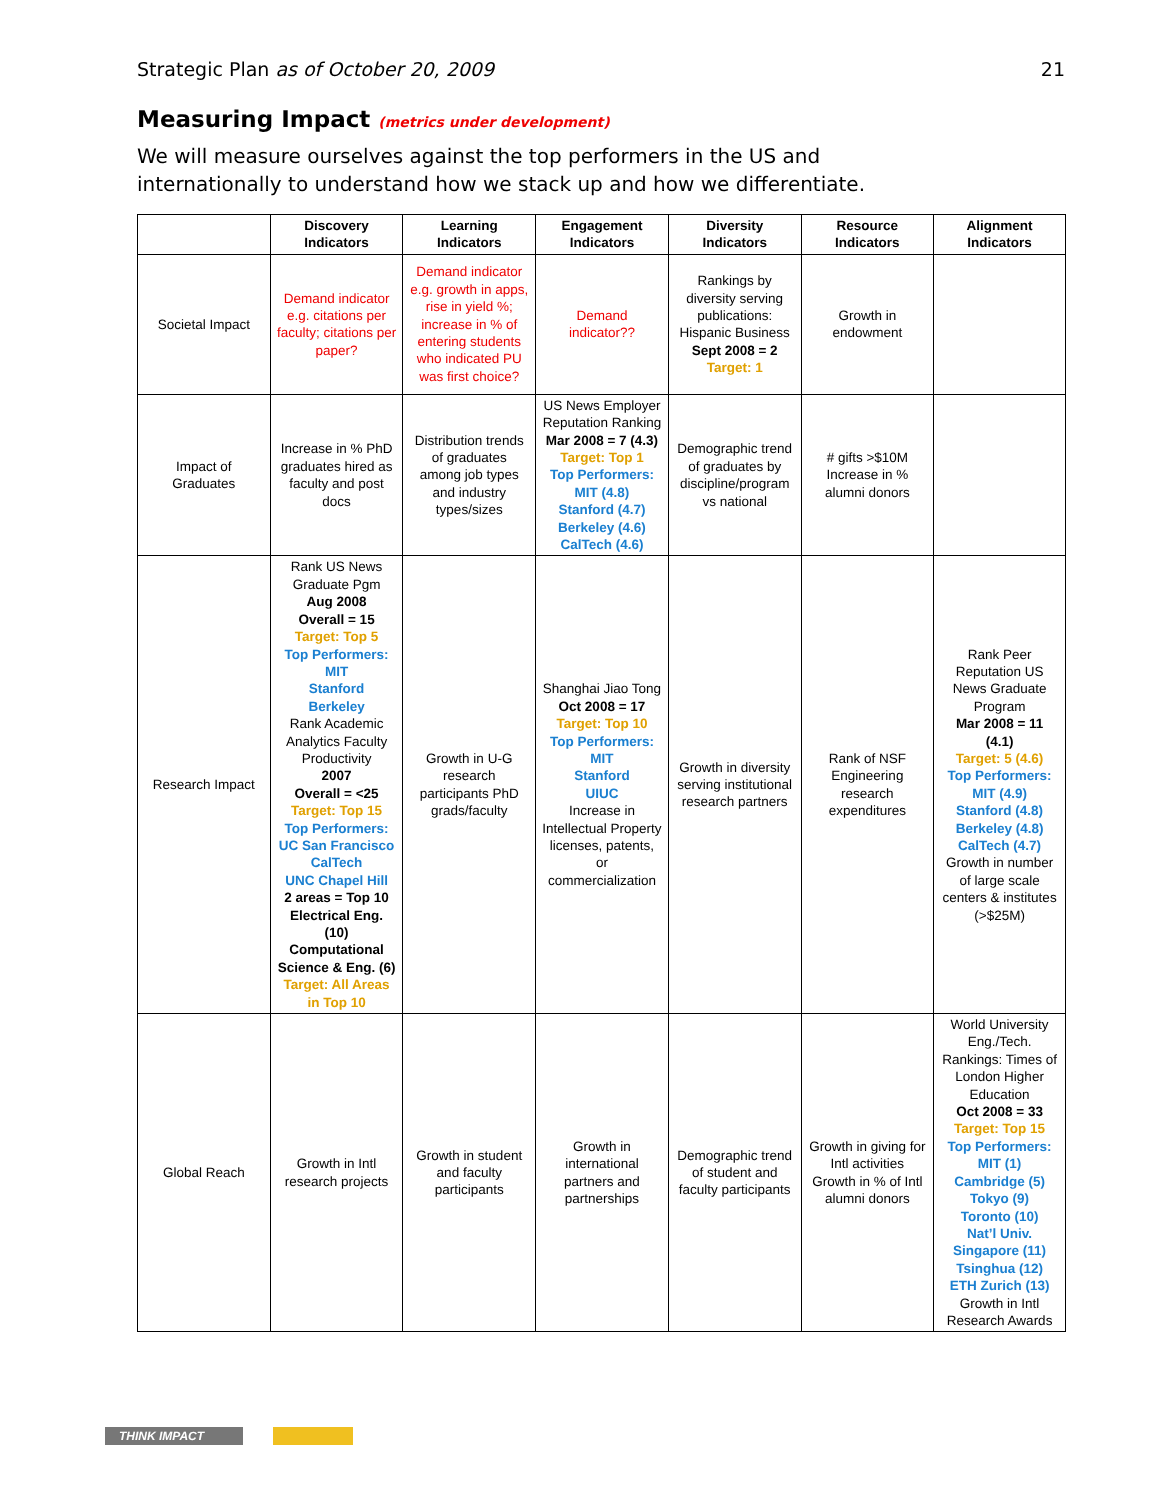Strategic Plan as of October 20, 2009
21
Measuring Impact (metrics under development)
We will measure ourselves against the top performers in the US and internationally to understand how we stack up and how we differentiate.
| | Discovery Indicators | Learning Indicators | Engagement Indicators | Diversity Indicators | Resource Indicators | Alignment Indicators |
| --- | --- | --- | --- | --- | --- | --- |
| Societal Impact | Demand indicator e.g. citations per faculty; citations per paper? | Demand indicator e.g. growth in apps, rise in yield %; increase in % of entering students who indicated PU was first choice? | Demand indicator?? | Rankings by diversity serving publications: Hispanic Business Sept 2008 = 2 Target: 1 | Growth in endowment | |
| Impact of Graduates | Increase in % PhD graduates hired as faculty and post docs | Distribution trends of graduates among job types and industry types/sizes | US News Employer Reputation Ranking Mar 2008 = 7 (4.3) Target: Top 1 Top Performers: MIT (4.8) Stanford (4.7) Berkeley (4.6) CalTech (4.6) | Demographic trend of graduates by discipline/program vs national | # gifts >$10M Increase in % alumni donors | |
| Research Impact | Rank US News Graduate Pgm Aug 2008 Overall = 15 Target: Top 5 Top Performers: MIT Stanford Berkeley Rank Academic Analytics Faculty Productivity 2007 Overall = <25 Target: Top 15 Top Performers: UC San Francisco CalTech UNC Chapel Hill 2 areas = Top 10 Electrical Eng. (10) Computational Science & Eng. (6) Target: All Areas in Top 10 | Growth in U-G research participants PhD grads/faculty | Shanghai Jiao Tong Oct 2008 = 17 Target: Top 10 Top Performers: MIT Stanford UIUC Increase in Intellectual Property licenses, patents, or commercialization | Growth in diversity serving institutional research partners | Rank of NSF Engineering research expenditures | Rank Peer Reputation US News Graduate Program Mar 2008 = 11 (4.1) Target: 5 (4.6) Top Performers: MIT (4.9) Stanford (4.8) Berkeley (4.8) CalTech (4.7) Growth in number of large scale centers & institutes (>$25M) |
| Global Reach | Growth in Intl research projects | Growth in student and faculty participants | Growth in international partners and partnerships | Demographic trend of student and faculty participants | Growth in giving for Intl activities Growth in % of Intl alumni donors | World University Eng./Tech. Rankings: Times of London Higher Education Oct 2008 = 33 Target: Top 15 Top Performers: MIT (1) Cambridge (5) Tokyo (9) Toronto (10) Nat’l Univ. Singapore (11) Tsinghua (12) ETH Zurich (13) Growth in Intl Research Awards |
THINK IMPACT